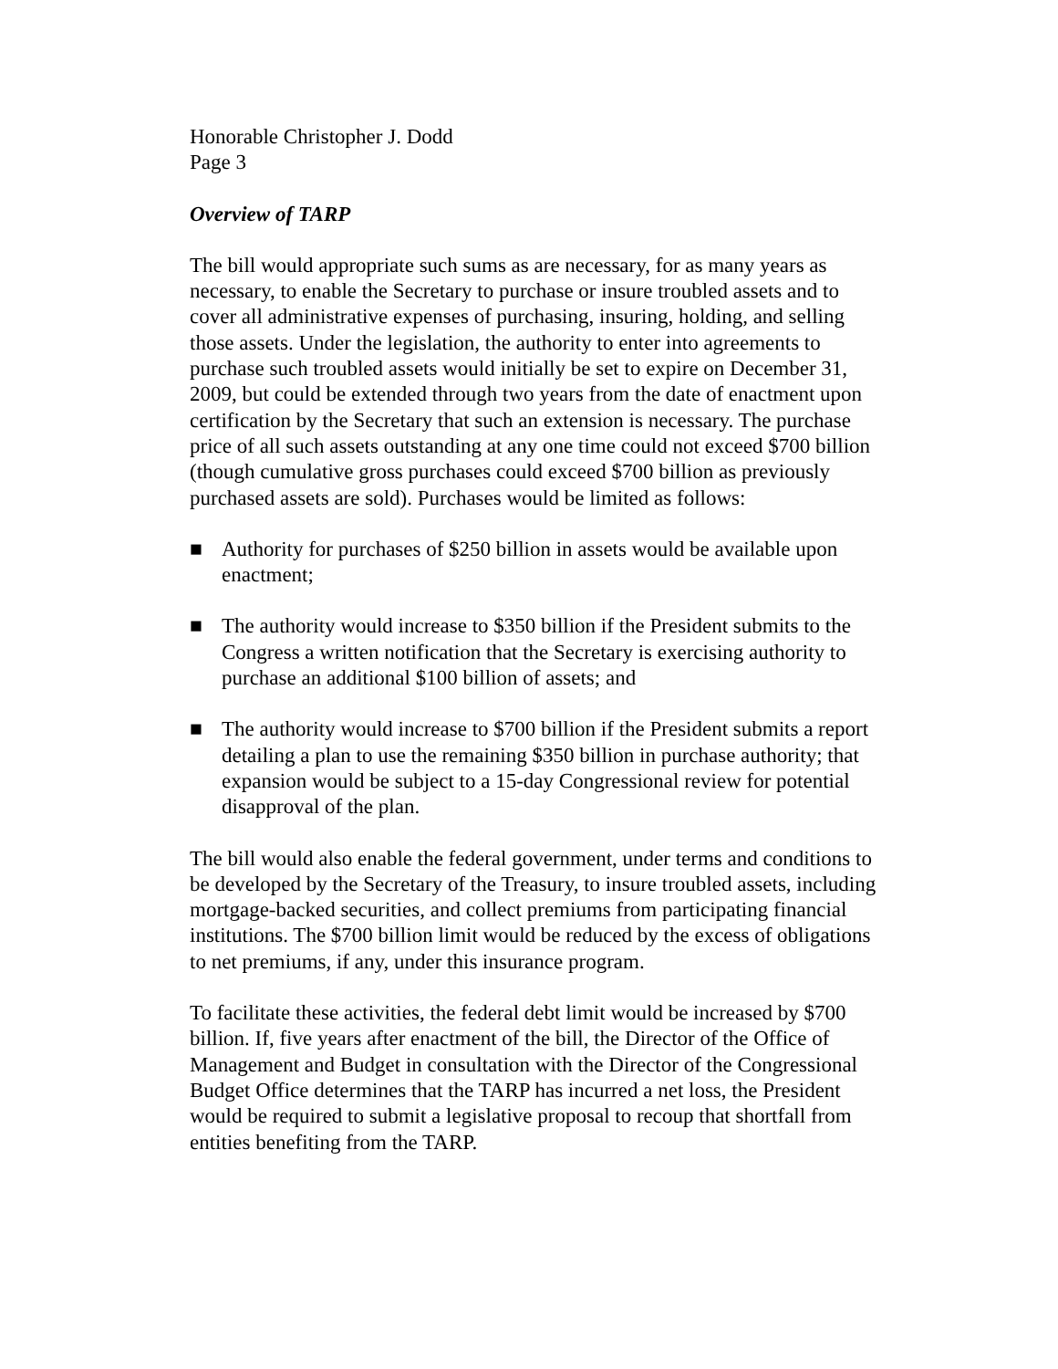Honorable Christopher J. Dodd
Page 3
Overview of TARP
The bill would appropriate such sums as are necessary, for as many years as necessary, to enable the Secretary to purchase or insure troubled assets and to cover all administrative expenses of purchasing, insuring, holding, and selling those assets. Under the legislation, the authority to enter into agreements to purchase such troubled assets would initially be set to expire on December 31, 2009, but could be extended through two years from the date of enactment upon certification by the Secretary that such an extension is necessary. The purchase price of all such assets outstanding at any one time could not exceed $700 billion (though cumulative gross purchases could exceed $700 billion as previously purchased assets are sold). Purchases would be limited as follows:
■ Authority for purchases of $250 billion in assets would be available upon enactment;
■ The authority would increase to $350 billion if the President submits to the Congress a written notification that the Secretary is exercising authority to purchase an additional $100 billion of assets; and
■ The authority would increase to $700 billion if the President submits a report detailing a plan to use the remaining $350 billion in purchase authority; that expansion would be subject to a 15-day Congressional review for potential disapproval of the plan.
The bill would also enable the federal government, under terms and conditions to be developed by the Secretary of the Treasury, to insure troubled assets, including mortgage-backed securities, and collect premiums from participating financial institutions. The $700 billion limit would be reduced by the excess of obligations to net premiums, if any, under this insurance program.
To facilitate these activities, the federal debt limit would be increased by $700 billion. If, five years after enactment of the bill, the Director of the Office of Management and Budget in consultation with the Director of the Congressional Budget Office determines that the TARP has incurred a net loss, the President would be required to submit a legislative proposal to recoup that shortfall from entities benefiting from the TARP.